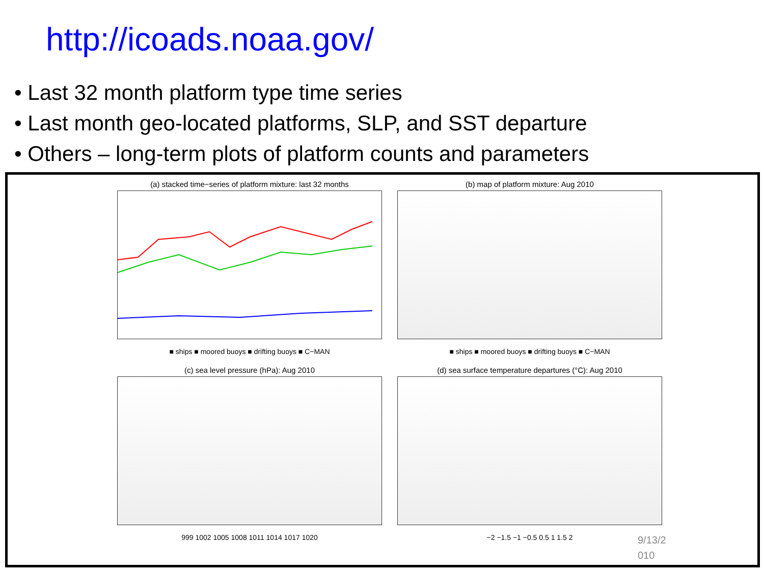http://icoads.noaa.gov/
• Last 32 month platform type time series
• Last month geo-located platforms, SLP, and SST departure
• Others – long-term plots of platform counts and parameters
(a) stacked time−series of platform mixture: last 32 months
■ ships ■ moored buoys ■ drifting buoys ■ C−MAN
(b) map of platform mixture: Aug 2010
■ ships ■ moored buoys ■ drifting buoys ■ C−MAN
(c) sea level pressure (hPa): Aug 2010
999 1002 1005 1008 1011 1014 1017 1020
(d) sea surface temperature departures (°C): Aug 2010
−2 −1.5 −1 −0.5 0.5 1 1.5 2
9/13/2 010